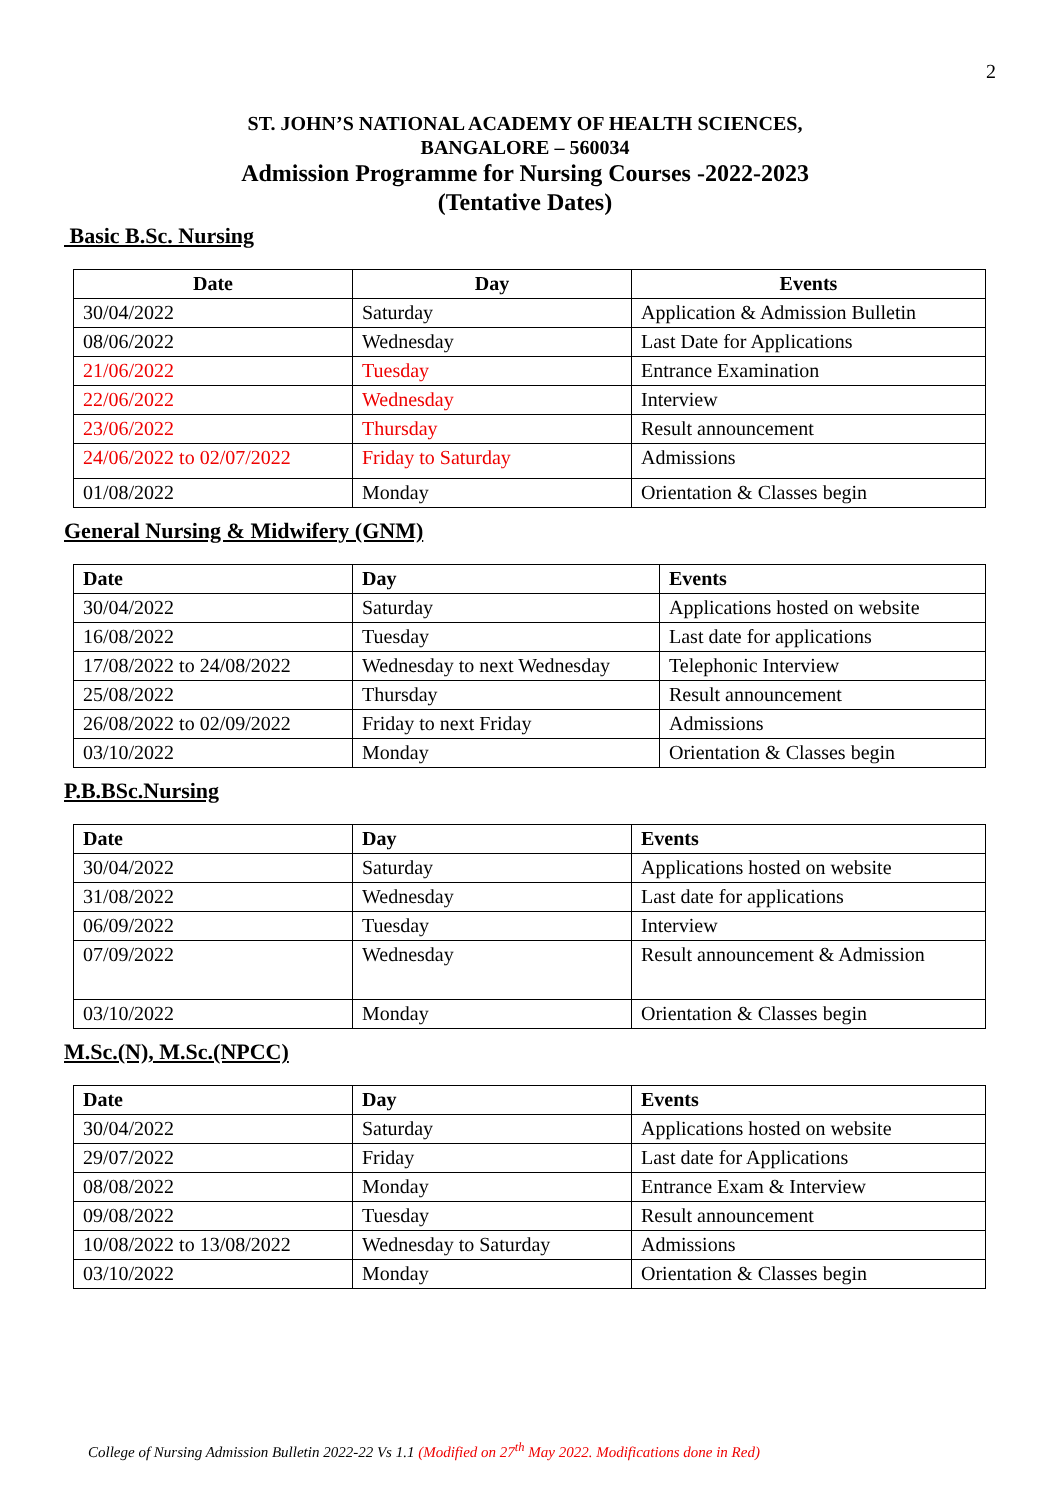2
ST. JOHN’S NATIONAL ACADEMY OF HEALTH SCIENCES,
BANGALORE – 560034
Admission Programme for Nursing Courses -2022-2023
(Tentative Dates)
Basic B.Sc. Nursing
| Date | Day | Events |
| --- | --- | --- |
| 30/04/2022 | Saturday | Application & Admission Bulletin |
| 08/06/2022 | Wednesday | Last Date for Applications |
| 21/06/2022 | Tuesday | Entrance Examination |
| 22/06/2022 | Wednesday | Interview |
| 23/06/2022 | Thursday | Result announcement |
| 24/06/2022 to 02/07/2022 | Friday to Saturday | Admissions |
| 01/08/2022 | Monday | Orientation & Classes begin |
General Nursing & Midwifery (GNM)
| Date | Day | Events |
| --- | --- | --- |
| 30/04/2022 | Saturday | Applications hosted on website |
| 16/08/2022 | Tuesday | Last date for applications |
| 17/08/2022 to 24/08/2022 | Wednesday to next Wednesday | Telephonic Interview |
| 25/08/2022 | Thursday | Result announcement |
| 26/08/2022 to 02/09/2022 | Friday to next Friday | Admissions |
| 03/10/2022 | Monday | Orientation & Classes begin |
P.B.BSc.Nursing
| Date | Day | Events |
| --- | --- | --- |
| 30/04/2022 | Saturday | Applications hosted on website |
| 31/08/2022 | Wednesday | Last date for applications |
| 06/09/2022 | Tuesday | Interview |
| 07/09/2022 | Wednesday | Result announcement & Admission |
| 03/10/2022 | Monday | Orientation & Classes begin |
M.Sc.(N), M.Sc.(NPCC)
| Date | Day | Events |
| --- | --- | --- |
| 30/04/2022 | Saturday | Applications hosted on website |
| 29/07/2022 | Friday | Last date for Applications |
| 08/08/2022 | Monday | Entrance Exam & Interview |
| 09/08/2022 | Tuesday | Result announcement |
| 10/08/2022 to 13/08/2022 | Wednesday to Saturday | Admissions |
| 03/10/2022 | Monday | Orientation & Classes begin |
College of Nursing Admission Bulletin 2022-22 Vs 1.1 (Modified on 27<sup>th</sup> May 2022. Modifications done in Red)